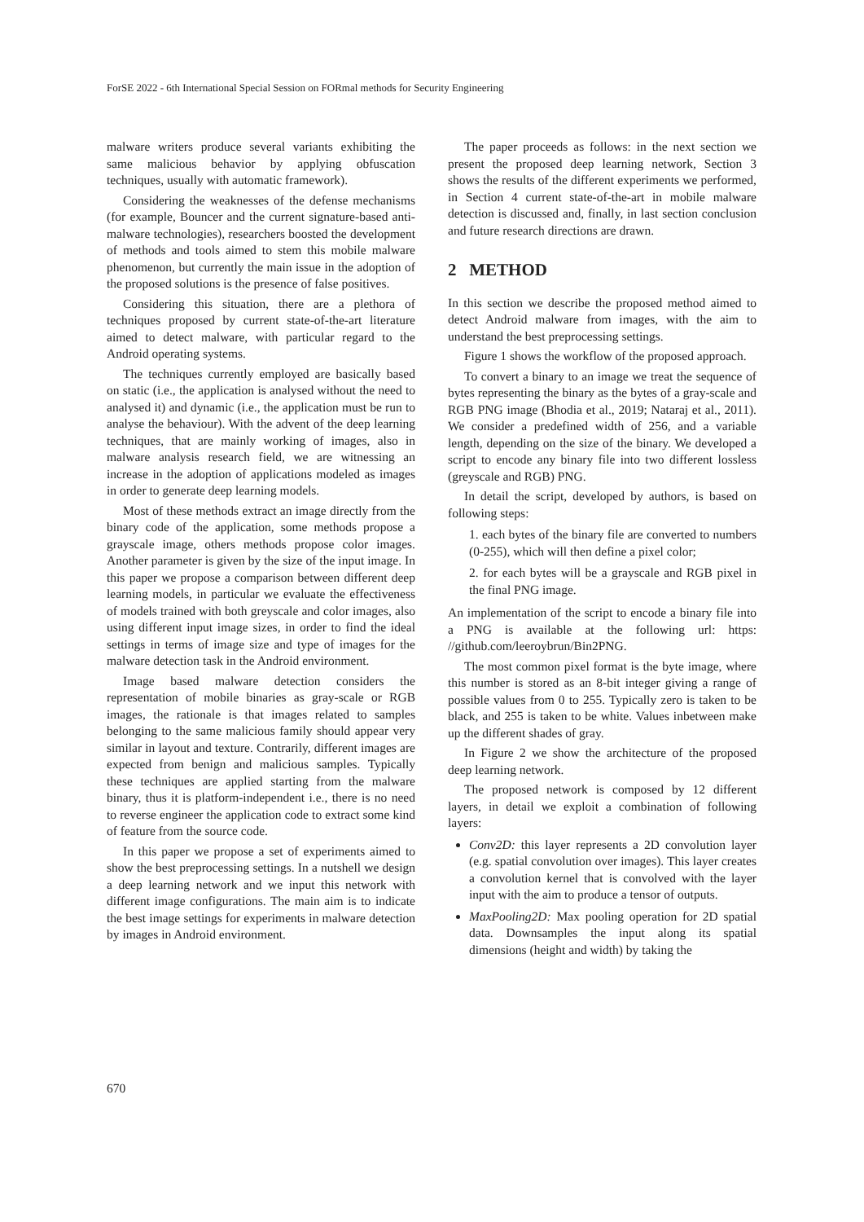ForSE 2022 - 6th International Special Session on FORmal methods for Security Engineering
malware writers produce several variants exhibiting the same malicious behavior by applying obfuscation techniques, usually with automatic framework).
Considering the weaknesses of the defense mechanisms (for example, Bouncer and the current signature-based anti-malware technologies), researchers boosted the development of methods and tools aimed to stem this mobile malware phenomenon, but currently the main issue in the adoption of the proposed solutions is the presence of false positives.
Considering this situation, there are a plethora of techniques proposed by current state-of-the-art literature aimed to detect malware, with particular regard to the Android operating systems.
The techniques currently employed are basically based on static (i.e., the application is analysed without the need to analysed it) and dynamic (i.e., the application must be run to analyse the behaviour). With the advent of the deep learning techniques, that are mainly working of images, also in malware analysis research field, we are witnessing an increase in the adoption of applications modeled as images in order to generate deep learning models.
Most of these methods extract an image directly from the binary code of the application, some methods propose a grayscale image, others methods propose color images. Another parameter is given by the size of the input image. In this paper we propose a comparison between different deep learning models, in particular we evaluate the effectiveness of models trained with both greyscale and color images, also using different input image sizes, in order to find the ideal settings in terms of image size and type of images for the malware detection task in the Android environment.
Image based malware detection considers the representation of mobile binaries as gray-scale or RGB images, the rationale is that images related to samples belonging to the same malicious family should appear very similar in layout and texture. Contrarily, different images are expected from benign and malicious samples. Typically these techniques are applied starting from the malware binary, thus it is platform-independent i.e., there is no need to reverse engineer the application code to extract some kind of feature from the source code.
In this paper we propose a set of experiments aimed to show the best preprocessing settings. In a nutshell we design a deep learning network and we input this network with different image configurations. The main aim is to indicate the best image settings for experiments in malware detection by images in Android environment.
The paper proceeds as follows: in the next section we present the proposed deep learning network, Section 3 shows the results of the different experiments we performed, in Section 4 current state-of-the-art in mobile malware detection is discussed and, finally, in last section conclusion and future research directions are drawn.
2 METHOD
In this section we describe the proposed method aimed to detect Android malware from images, with the aim to understand the best preprocessing settings.
Figure 1 shows the workflow of the proposed approach.
To convert a binary to an image we treat the sequence of bytes representing the binary as the bytes of a gray-scale and RGB PNG image (Bhodia et al., 2019; Nataraj et al., 2011). We consider a predefined width of 256, and a variable length, depending on the size of the binary. We developed a script to encode any binary file into two different lossless (greyscale and RGB) PNG.
In detail the script, developed by authors, is based on following steps:
1. each bytes of the binary file are converted to numbers (0-255), which will then define a pixel color;
2. for each bytes will be a grayscale and RGB pixel in the final PNG image.
An implementation of the script to encode a binary file into a PNG is available at the following url: https: //github.com/leeroybrun/Bin2PNG.
The most common pixel format is the byte image, where this number is stored as an 8-bit integer giving a range of possible values from 0 to 255. Typically zero is taken to be black, and 255 is taken to be white. Values inbetween make up the different shades of gray.
In Figure 2 we show the architecture of the proposed deep learning network.
The proposed network is composed by 12 different layers, in detail we exploit a combination of following layers:
Conv2D: this layer represents a 2D convolution layer (e.g. spatial convolution over images). This layer creates a convolution kernel that is convolved with the layer input with the aim to produce a tensor of outputs.
MaxPooling2D: Max pooling operation for 2D spatial data. Downsamples the input along its spatial dimensions (height and width) by taking the
670